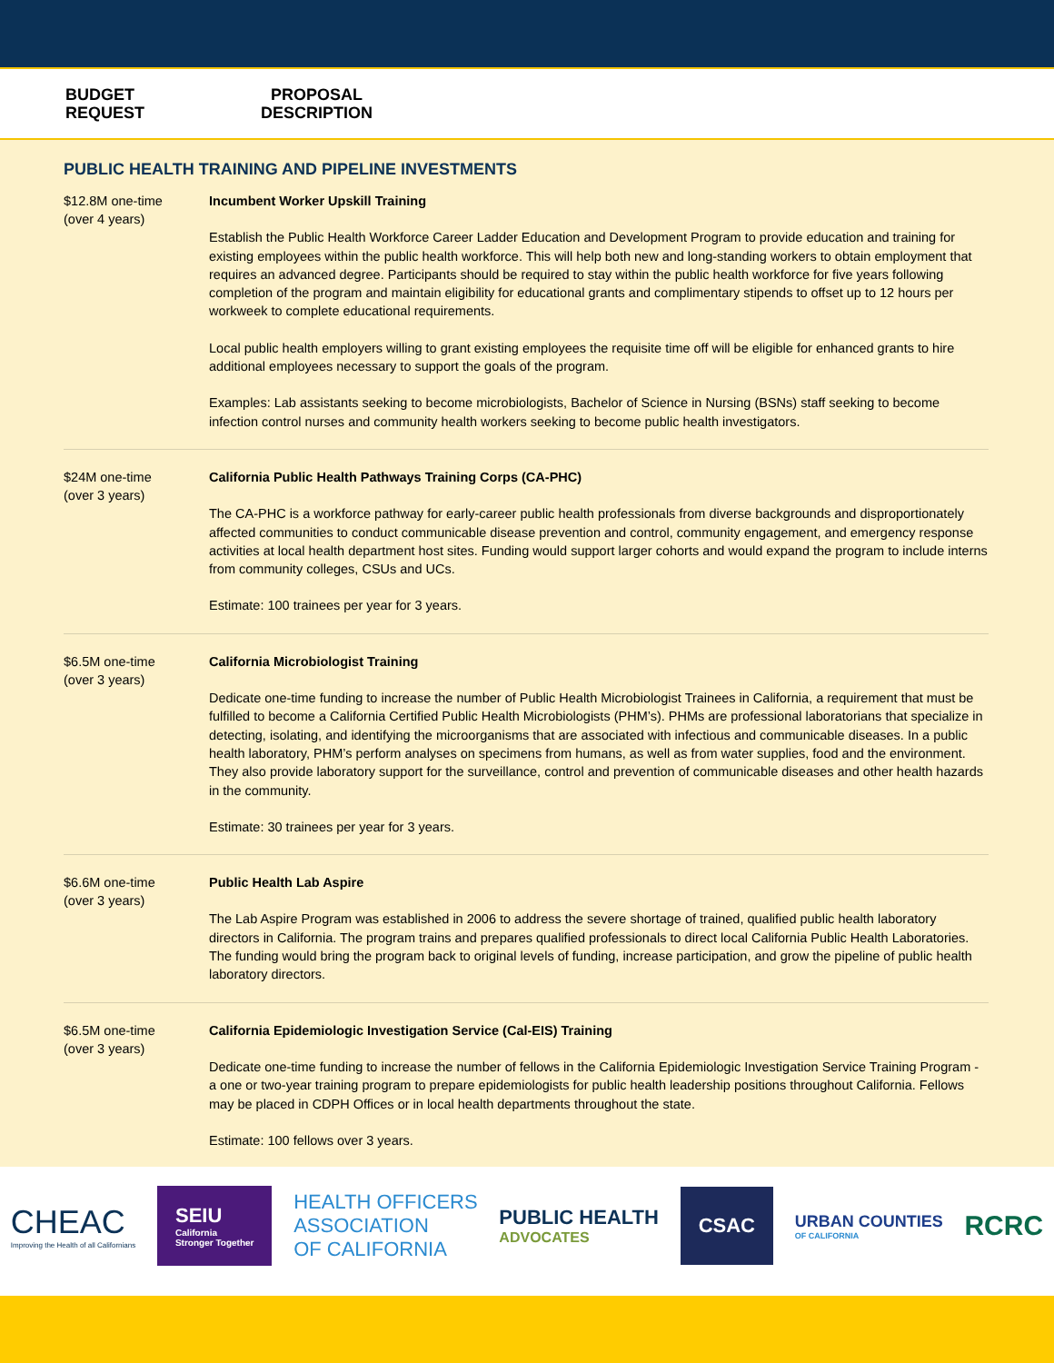BUDGET
REQUEST
PROPOSAL
DESCRIPTION
PUBLIC HEALTH TRAINING AND PIPELINE INVESTMENTS
| $12.8M one-time (over 4 years) | Incumbent Worker Upskill Training Establish the Public Health Workforce Career Ladder Education and Development Program to provide education and training for existing employees within the public health workforce. This will help both new and long-standing workers to obtain employment that requires an advanced degree. Participants should be required to stay within the public health workforce for five years following completion of the program and maintain eligibility for educational grants and complimentary stipends to offset up to 12 hours per workweek to complete educational requirements. Local public health employers willing to grant existing employees the requisite time off will be eligible for enhanced grants to hire additional employees necessary to support the goals of the program. Examples: Lab assistants seeking to become microbiologists, Bachelor of Science in Nursing (BSNs) staff seeking to become infection control nurses and community health workers seeking to become public health investigators. |
| $24M one-time (over 3 years) | California Public Health Pathways Training Corps (CA-PHC) The CA-PHC is a workforce pathway for early-career public health professionals from diverse backgrounds and disproportionately affected communities to conduct communicable disease prevention and control, community engagement, and emergency response activities at local health department host sites. Funding would support larger cohorts and would expand the program to include interns from community colleges, CSUs and UCs. Estimate: 100 trainees per year for 3 years. |
| $6.5M one-time (over 3 years) | California Microbiologist Training Dedicate one-time funding to increase the number of Public Health Microbiologist Trainees in California, a requirement that must be fulfilled to become a California Certified Public Health Microbiologists (PHM’s). PHMs are professional laboratorians that specialize in detecting, isolating, and identifying the microorganisms that are associated with infectious and communicable diseases. In a public health laboratory, PHM’s perform analyses on specimens from humans, as well as from water supplies, food and the environment. They also provide laboratory support for the surveillance, control and prevention of communicable diseases and other health hazards in the community. Estimate: 30 trainees per year for 3 years. |
| $6.6M one-time (over 3 years) | Public Health Lab Aspire The Lab Aspire Program was established in 2006 to address the severe shortage of trained, qualified public health laboratory directors in California. The program trains and prepares qualified professionals to direct local California Public Health Laboratories. The funding would bring the program back to original levels of funding, increase participation, and grow the pipeline of public health laboratory directors. |
| $6.5M one-time (over 3 years) | California Epidemiologic Investigation Service (Cal-EIS) Training Dedicate one-time funding to increase the number of fellows in the California Epidemiologic Investigation Service Training Program - a one or two-year training program to prepare epidemiologists for public health leadership positions throughout California. Fellows may be placed in CDPH Offices or in local health departments throughout the state. Estimate: 100 fellows over 3 years. |
CHEAC
Improving the Health of all Californians
SEIU
California
Stronger Together
HEALTH OFFICERS
ASSOCIATION
OF CALIFORNIA
PUBLIC HEALTH
ADVOCATES
CSAC
URBAN COUNTIES
OF CALIFORNIA
RCRC